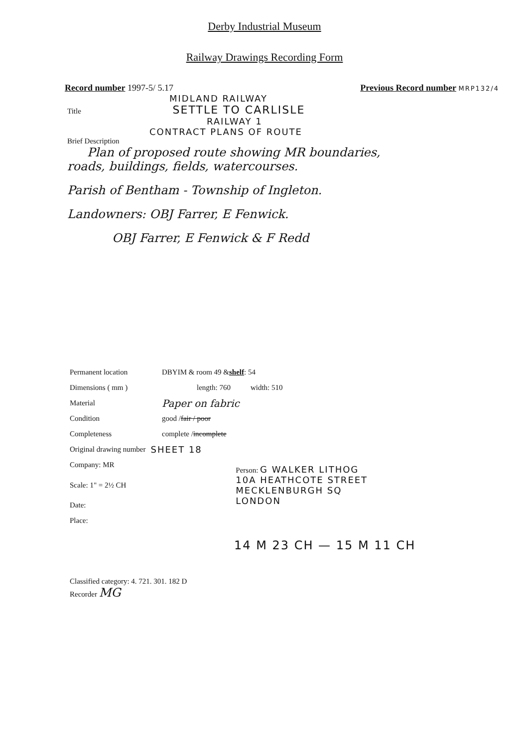Derby Industrial Museum
Railway Drawings Recording Form
Record number 1997-5/ 5.17 Previous Record number MRP132/4
MIDLAND RAILWAY
Title SETTLE TO CARLISLE
RAILWAY 1
CONTRACT PLANS OF ROUTE
Brief Description
Plan of proposed route showing MR boundaries,
roads, buildings, fields, watercourses.
Parish of Bentham - Township of Ingleton.
Landowners: OBJ Farrer, E Fenwick.
OBJ Farrer, E Fenwick & F Redd
Permanent location DBYIM & room 49 & shelf: 54
Dimensions ( mm ) length: 760 width: 510
Material Paper on fabric
Condition good / fair / poor
Completeness complete / incomplete
Original drawing number SHEET 18
Company: MR
Scale: 1" = 2½ CH Person: G WALKER LITHOG
10A HEATHCOTE STREET
MECKLENBURGH SQ
LONDON
Date:
Place:
14 M 23 CH — 15 M 11 CH
Classified category: 4. 721. 301. 182 D
Recorder MG